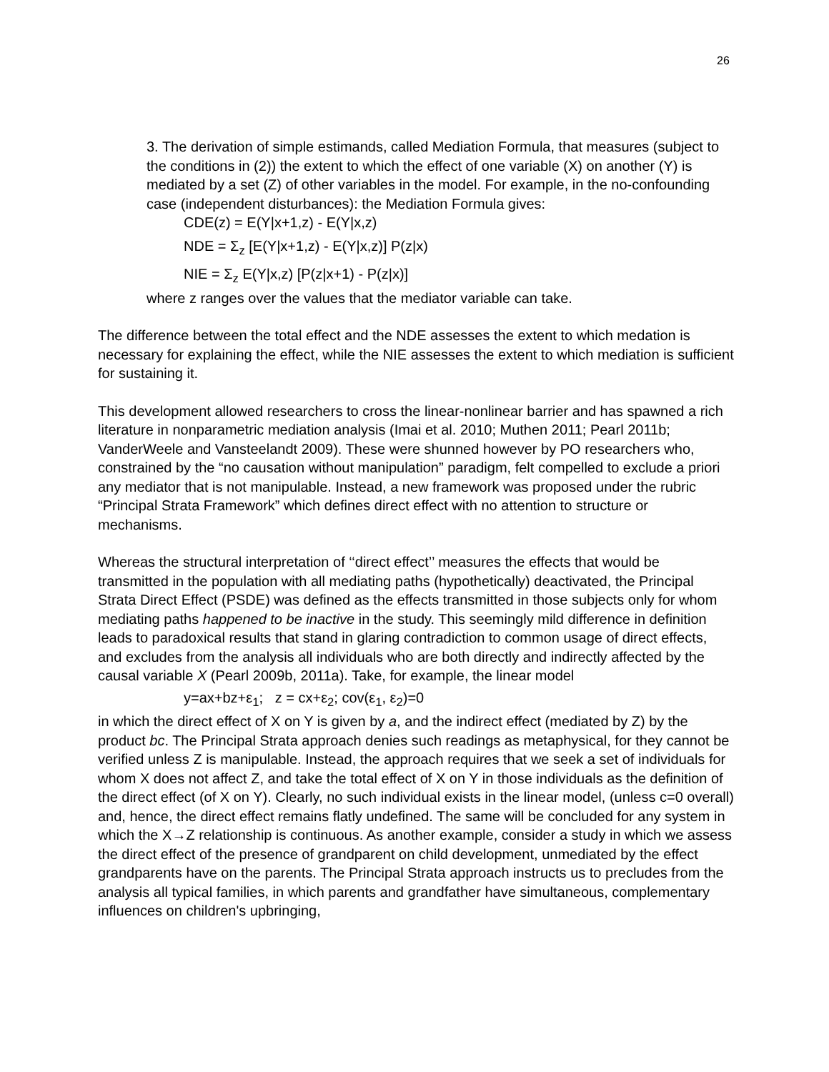26
3. The derivation of simple estimands, called Mediation Formula, that measures (subject to the conditions in (2)) the extent to which the effect of one variable (X) on another (Y) is mediated by a set (Z) of other variables in the model. For example, in the no-confounding case (independent disturbances): the Mediation Formula gives:
CDE(z) = E(Y|x+1,z) - E(Y|x,z)
NDE = Σ<sub>z</sub> [E(Y|x+1,z) - E(Y|x,z)] P(z|x)
NIE = Σ<sub>z</sub> E(Y|x,z) [P(z|x+1) - P(z|x)]
where z ranges over the values that the mediator variable can take.
The difference between the total effect and the NDE assesses the extent to which medation is necessary for explaining the effect, while the NIE assesses the extent to which mediation is sufficient for sustaining it.
This development allowed researchers to cross the linear-nonlinear barrier and has spawned a rich literature in nonparametric mediation analysis (Imai et al. 2010; Muthen 2011; Pearl 2011b; VanderWeele and Vansteelandt 2009). These were shunned however by PO researchers who, constrained by the “no causation without manipulation” paradigm, felt compelled to exclude a priori any mediator that is not manipulable. Instead, a new framework was proposed under the rubric “Principal Strata Framework” which defines direct effect with no attention to structure or mechanisms.
Whereas the structural interpretation of ‘‘direct effect’’ measures the effects that would be transmitted in the population with all mediating paths (hypothetically) deactivated, the Principal Strata Direct Effect (PSDE) was defined as the effects transmitted in those subjects only for whom mediating paths happened to be inactive in the study. This seemingly mild difference in definition leads to paradoxical results that stand in glaring contradiction to common usage of direct effects, and excludes from the analysis all individuals who are both directly and indirectly affected by the causal variable X (Pearl 2009b, 2011a). Take, for example, the linear model
y=ax+bz+ε<sub>1</sub>; z = cx+ε<sub>2</sub>; cov(ε<sub>1</sub>, ε<sub>2</sub>)=0
in which the direct effect of X on Y is given by a, and the indirect effect (mediated by Z) by the product bc. The Principal Strata approach denies such readings as metaphysical, for they cannot be verified unless Z is manipulable. Instead, the approach requires that we seek a set of individuals for whom X does not affect Z, and take the total effect of X on Y in those individuals as the definition of the direct effect (of X on Y). Clearly, no such individual exists in the linear model, (unless c=0 overall) and, hence, the direct effect remains flatly undefined. The same will be concluded for any system in which the X→Z relationship is continuous. As another example, consider a study in which we assess the direct effect of the presence of grandparent on child development, unmediated by the effect grandparents have on the parents. The Principal Strata approach instructs us to precludes from the analysis all typical families, in which parents and grandfather have simultaneous, complementary influences on children's upbringing,